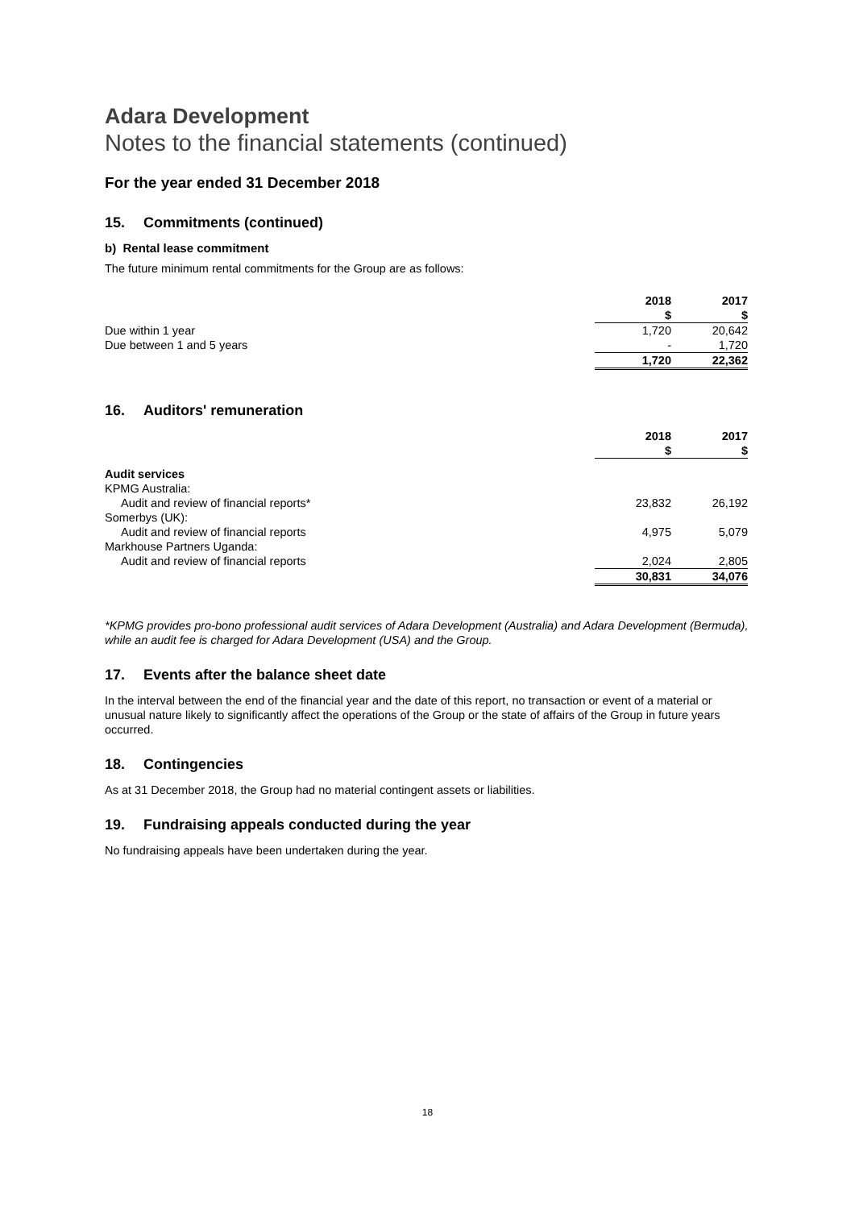Adara Development
Notes to the financial statements (continued)
For the year ended 31 December 2018
15. Commitments (continued)
b) Rental lease commitment
The future minimum rental commitments for the Group are as follows:
| | 2018 | | 2017 |
| --- | --- | --- | --- |
| | $ | | $ |
| Due within 1 year | 1,720 | | 20,642 |
| Due between 1 and 5 years | - | | 1,720 |
| | 1,720 | | 22,362 |
16. Auditors' remuneration
| | 2018 | | 2017 |
| --- | --- | --- | --- |
| | $ | | $ |
| Audit services | | | |
| KPMG Australia: | | | |
| Audit and review of financial reports* | 23,832 | | 26,192 |
| Somerbys (UK): | | | |
| Audit and review of financial reports | 4,975 | | 5,079 |
| Markhouse Partners Uganda: | | | |
| Audit and review of financial reports | 2,024 | | 2,805 |
| | 30,831 | | 34,076 |
*KPMG provides pro-bono professional audit services of Adara Development (Australia) and Adara Development (Bermuda), while an audit fee is charged for Adara Development (USA) and the Group.
17. Events after the balance sheet date
In the interval between the end of the financial year and the date of this report, no transaction or event of a material or unusual nature likely to significantly affect the operations of the Group or the state of affairs of the Group in future years occurred.
18. Contingencies
As at 31 December 2018, the Group had no material contingent assets or liabilities.
19. Fundraising appeals conducted during the year
No fundraising appeals have been undertaken during the year.
18